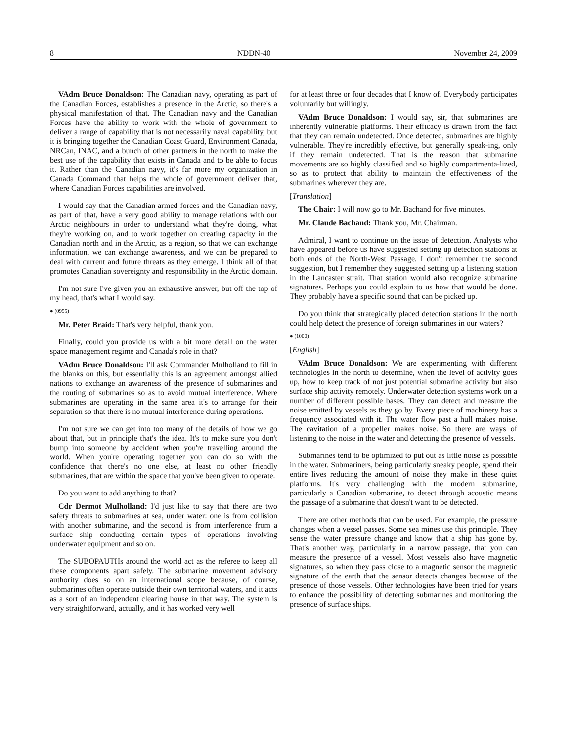8 NDDN-40 November 24, 2009
VAdm Bruce Donaldson: The Canadian navy, operating as part of the Canadian Forces, establishes a presence in the Arctic, so there's a physical manifestation of that. The Canadian navy and the Canadian Forces have the ability to work with the whole of government to deliver a range of capability that is not necessarily naval capability, but it is bringing together the Canadian Coast Guard, Environment Canada, NRCan, INAC, and a bunch of other partners in the north to make the best use of the capability that exists in Canada and to be able to focus it. Rather than the Canadian navy, it's far more my organization in Canada Command that helps the whole of government deliver that, where Canadian Forces capabilities are involved.
I would say that the Canadian armed forces and the Canadian navy, as part of that, have a very good ability to manage relations with our Arctic neighbours in order to understand what they're doing, what they're working on, and to work together on creating capacity in the Canadian north and in the Arctic, as a region, so that we can exchange information, we can exchange awareness, and we can be prepared to deal with current and future threats as they emerge. I think all of that promotes Canadian sovereignty and responsibility in the Arctic domain.
I'm not sure I've given you an exhaustive answer, but off the top of my head, that's what I would say.
● (0955)
Mr. Peter Braid: That's very helpful, thank you.
Finally, could you provide us with a bit more detail on the water space management regime and Canada's role in that?
VAdm Bruce Donaldson: I'll ask Commander Mulholland to fill in the blanks on this, but essentially this is an agreement amongst allied nations to exchange an awareness of the presence of submarines and the routing of submarines so as to avoid mutual interference. Where submarines are operating in the same area it's to arrange for their separation so that there is no mutual interference during operations.
I'm not sure we can get into too many of the details of how we go about that, but in principle that's the idea. It's to make sure you don't bump into someone by accident when you're travelling around the world. When you're operating together you can do so with the confidence that there's no one else, at least no other friendly submarines, that are within the space that you've been given to operate.
Do you want to add anything to that?
Cdr Dermot Mulholland: I'd just like to say that there are two safety threats to submarines at sea, under water: one is from collision with another submarine, and the second is from interference from a surface ship conducting certain types of operations involving underwater equipment and so on.
The SUBOPAUTHs around the world act as the referee to keep all these components apart safely. The submarine movement advisory authority does so on an international scope because, of course, submarines often operate outside their own territorial waters, and it acts as a sort of an independent clearing house in that way. The system is very straightforward, actually, and it has worked very well
for at least three or four decades that I know of. Everybody participates voluntarily but willingly.
VAdm Bruce Donaldson: I would say, sir, that submarines are inherently vulnerable platforms. Their efficacy is drawn from the fact that they can remain undetected. Once detected, submarines are highly vulnerable. They're incredibly effective, but generally speak-ing, only if they remain undetected. That is the reason that submarine movements are so highly classified and so highly compartmenta-lized, so as to protect that ability to maintain the effectiveness of the submarines wherever they are.
[Translation]
The Chair: I will now go to Mr. Bachand for five minutes.
Mr. Claude Bachand: Thank you, Mr. Chairman.
Admiral, I want to continue on the issue of detection. Analysts who have appeared before us have suggested setting up detection stations at both ends of the North-West Passage. I don't remember the second suggestion, but I remember they suggested setting up a listening station in the Lancaster strait. That station would also recognize submarine signatures. Perhaps you could explain to us how that would be done. They probably have a specific sound that can be picked up.
Do you think that strategically placed detection stations in the north could help detect the presence of foreign submarines in our waters?
● (1000)
[English]
VAdm Bruce Donaldson: We are experimenting with different technologies in the north to determine, when the level of activity goes up, how to keep track of not just potential submarine activity but also surface ship activity remotely. Underwater detection systems work on a number of different possible bases. They can detect and measure the noise emitted by vessels as they go by. Every piece of machinery has a frequency associated with it. The water flow past a hull makes noise. The cavitation of a propeller makes noise. So there are ways of listening to the noise in the water and detecting the presence of vessels.
Submarines tend to be optimized to put out as little noise as possible in the water. Submariners, being particularly sneaky people, spend their entire lives reducing the amount of noise they make in these quiet platforms. It's very challenging with the modern submarine, particularly a Canadian submarine, to detect through acoustic means the passage of a submarine that doesn't want to be detected.
There are other methods that can be used. For example, the pressure changes when a vessel passes. Some sea mines use this principle. They sense the water pressure change and know that a ship has gone by. That's another way, particularly in a narrow passage, that you can measure the presence of a vessel. Most vessels also have magnetic signatures, so when they pass close to a magnetic sensor the magnetic signature of the earth that the sensor detects changes because of the presence of those vessels. Other technologies have been tried for years to enhance the possibility of detecting submarines and monitoring the presence of surface ships.